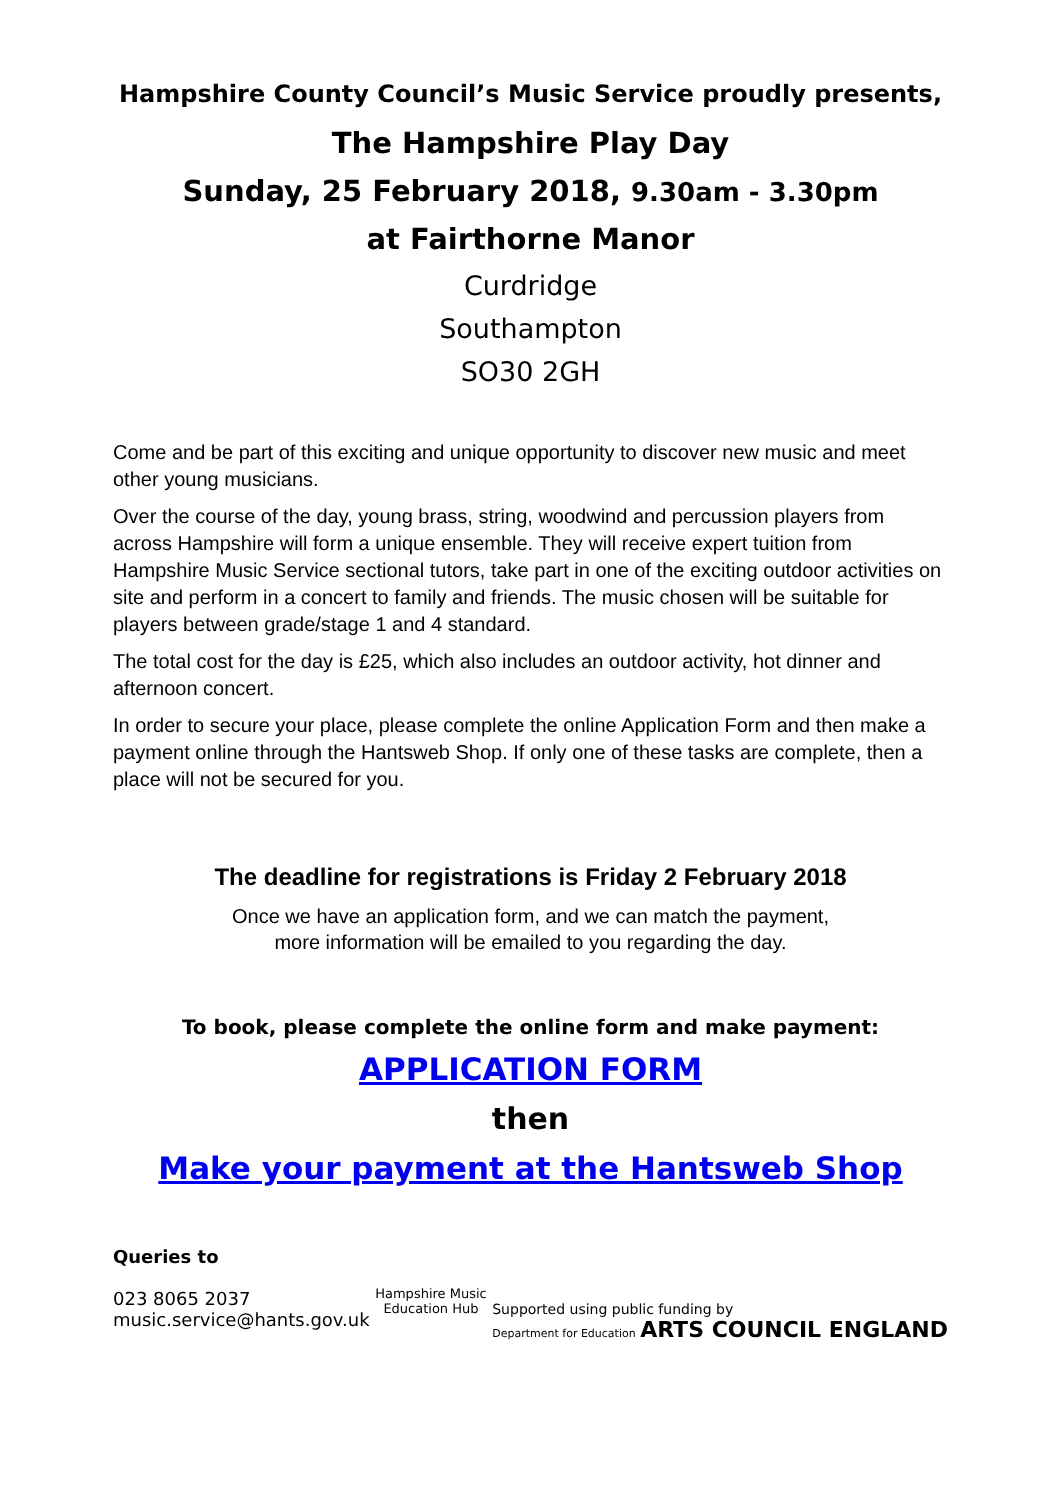Hampshire County Council’s Music Service proudly presents,
The Hampshire Play Day
Sunday, 25 February 2018, 9.30am - 3.30pm
at Fairthorne Manor
Curdridge
Southampton
SO30 2GH
Come and be part of this exciting and unique opportunity to discover new music and meet other young musicians.
Over the course of the day, young brass, string, woodwind and percussion players from across Hampshire will form a unique ensemble. They will receive expert tuition from Hampshire Music Service sectional tutors, take part in one of the exciting outdoor activities on site and perform in a concert to family and friends. The music chosen will be suitable for players between grade/stage 1 and 4 standard.
The total cost for the day is £25, which also includes an outdoor activity, hot dinner and afternoon concert.
In order to secure your place, please complete the online Application Form and then make a payment online through the Hantsweb Shop. If only one of these tasks are complete, then a place will not be secured for you.
The deadline for registrations is Friday 2 February 2018
Once we have an application form, and we can match the payment,
more information will be emailed to you regarding the day.
To book, please complete the online form and make payment:
APPLICATION FORM
then
Make your payment at the Hantsweb Shop
Queries to
023 8065 2037
music.service@hants.gov.uk
Hampshire Music Education Hub
Supported using public funding by
Department for Education ARTS COUNCIL ENGLAND